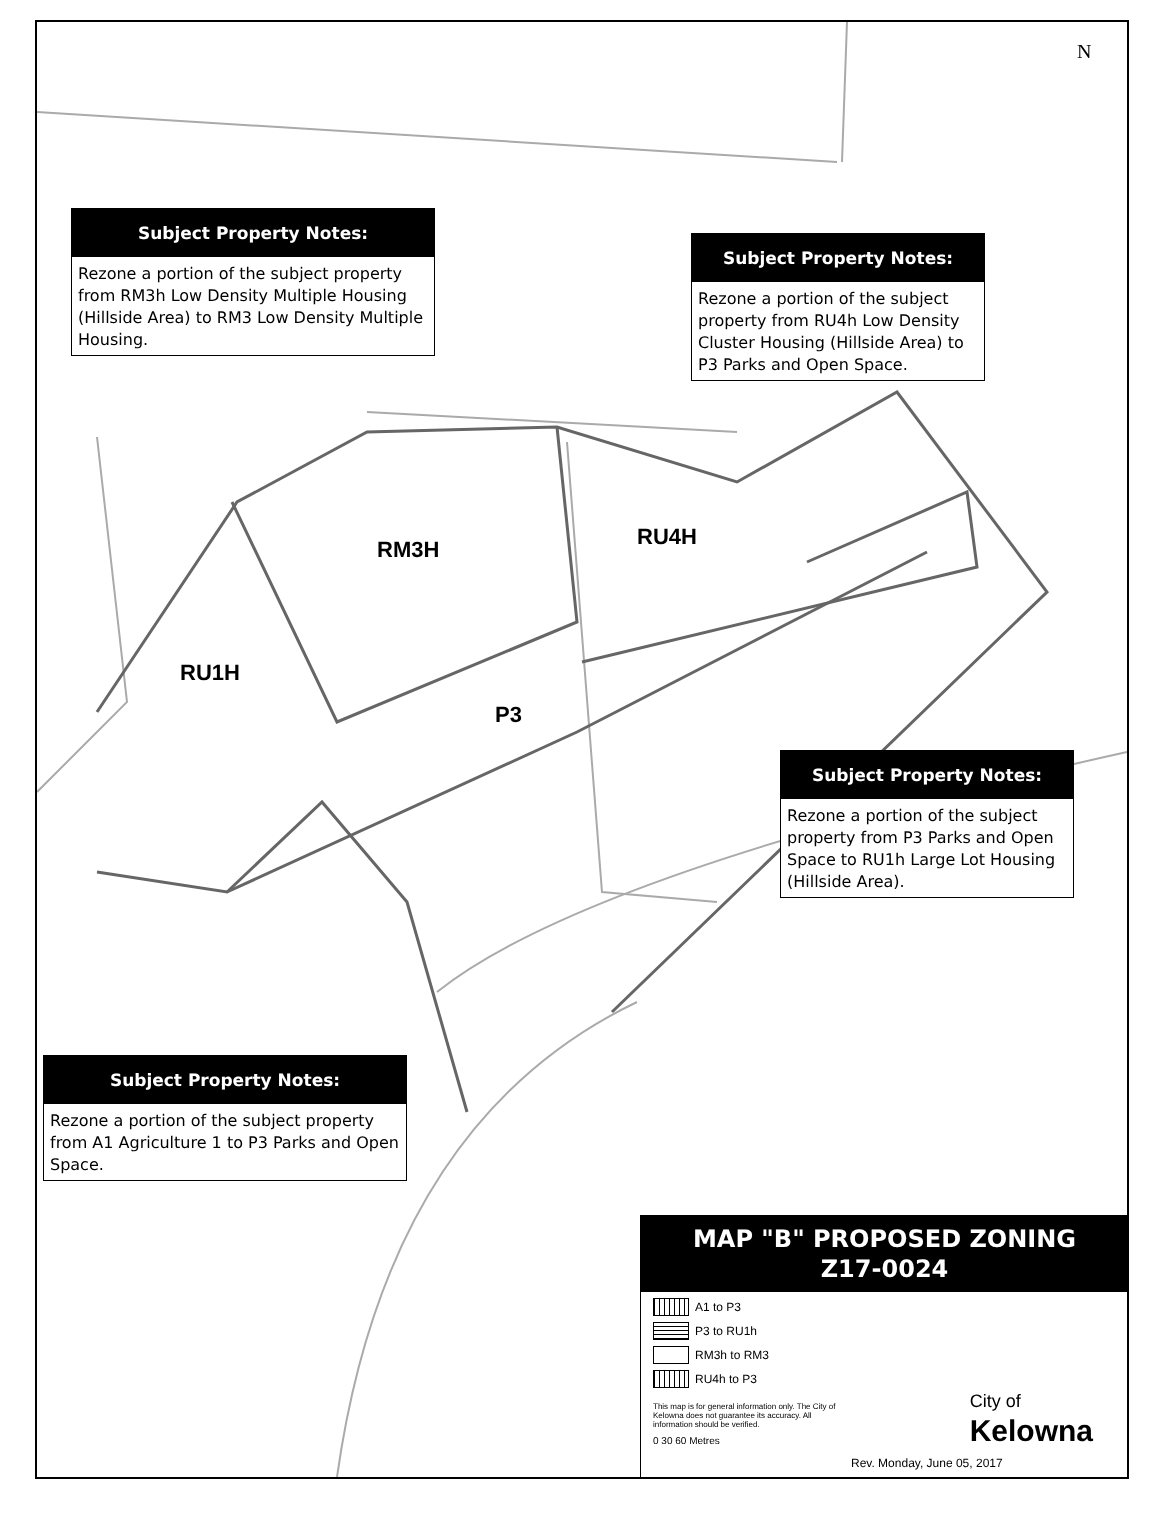Subject Property Notes:
Rezone a portion of the subject property from RM3h Low Density Multiple Housing (Hillside Area) to RM3 Low Density Multiple Housing.
Subject Property Notes:
Rezone a portion of the subject property from RU4h Low Density Cluster Housing (Hillside Area) to P3 Parks and Open Space.
Subject Property Notes:
Rezone a portion of the subject property from P3 Parks and Open Space to RU1h Large Lot Housing (Hillside Area).
Subject Property Notes:
Rezone a portion of the subject property from A1 Agriculture 1 to P3 Parks and Open Space.
RM3H RU4H
RU1H
P3
N
MAP "B" PROPOSED ZONING
Z17-0024
A1 to P3
P3 to RU1h
RM3h to RM3
RU4h to P3
This map is for general information only. The City of Kelowna does not guarantee its accuracy. All information should be verified.
0 30 60 Metres
City of
Kelowna
Rev. Monday, June 05, 2017